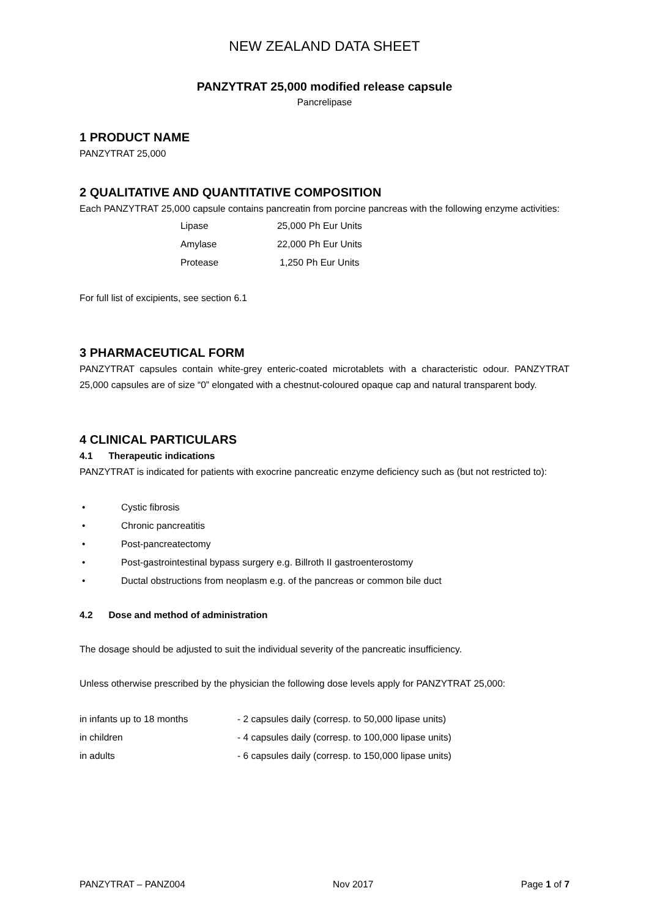NEW ZEALAND DATA SHEET
PANZYTRAT 25,000 modified release capsule
Pancrelipase
1 PRODUCT NAME
PANZYTRAT 25,000
2 QUALITATIVE AND QUANTITATIVE COMPOSITION
Each PANZYTRAT 25,000 capsule contains pancreatin from porcine pancreas with the following enzyme activities:
| Lipase | 25,000 Ph Eur Units |
| Amylase | 22,000 Ph Eur Units |
| Protease | 1,250 Ph Eur Units |
For full list of excipients, see section 6.1
3 PHARMACEUTICAL FORM
PANZYTRAT capsules contain white-grey enteric-coated microtablets with a characteristic odour. PANZYTRAT 25,000 capsules are of size “0” elongated with a chestnut-coloured opaque cap and natural transparent body.
4 CLINICAL PARTICULARS
4.1 Therapeutic indications
PANZYTRAT is indicated for patients with exocrine pancreatic enzyme deficiency such as (but not restricted to):
• Cystic fibrosis
• Chronic pancreatitis
• Post-pancreatectomy
• Post-gastrointestinal bypass surgery e.g. Billroth II gastroenterostomy
• Ductal obstructions from neoplasm e.g. of the pancreas or common bile duct
4.2 Dose and method of administration
The dosage should be adjusted to suit the individual severity of the pancreatic insufficiency.
Unless otherwise prescribed by the physician the following dose levels apply for PANZYTRAT 25,000:
| in infants up to 18 months | - 2 capsules daily (corresp. to 50,000 lipase units) |
| in children | - 4 capsules daily (corresp. to 100,000 lipase units) |
| in adults | - 6 capsules daily (corresp. to 150,000 lipase units) |
PANZYTRAT – PANZ004 Nov 2017 Page 1 of 7